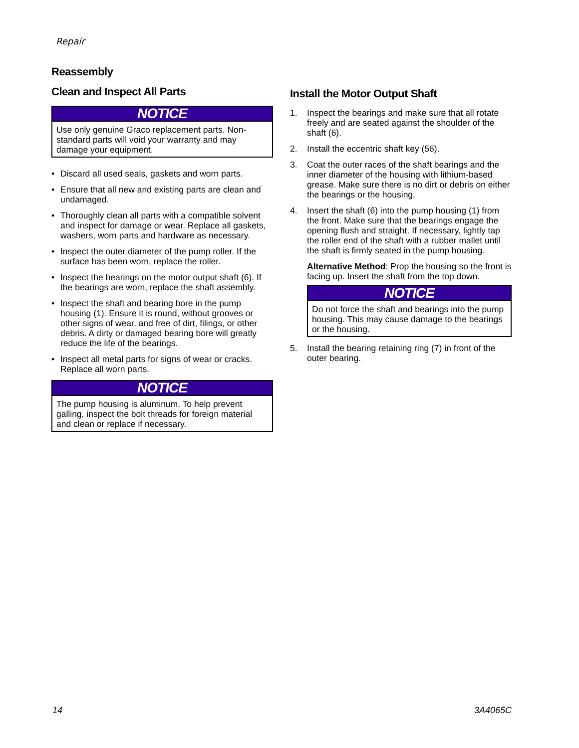Repair
Reassembly
Clean and Inspect All Parts
NOTICE
Use only genuine Graco replacement parts. Non-standard parts will void your warranty and may damage your equipment.
• Discard all used seals, gaskets and worn parts.
• Ensure that all new and existing parts are clean and undamaged.
• Thoroughly clean all parts with a compatible solvent and inspect for damage or wear. Replace all gaskets, washers, worn parts and hardware as necessary.
• Inspect the outer diameter of the pump roller. If the surface has been worn, replace the roller.
• Inspect the bearings on the motor output shaft (6). If the bearings are worn, replace the shaft assembly.
• Inspect the shaft and bearing bore in the pump housing (1). Ensure it is round, without grooves or other signs of wear, and free of dirt, filings, or other debris. A dirty or damaged bearing bore will greatly reduce the life of the bearings.
• Inspect all metal parts for signs of wear or cracks. Replace all worn parts.
NOTICE
The pump housing is aluminum. To help prevent galling, inspect the bolt threads for foreign material and clean or replace if necessary.
Install the Motor Output Shaft
1. Inspect the bearings and make sure that all rotate freely and are seated against the shoulder of the shaft (6).
2. Install the eccentric shaft key (56).
3. Coat the outer races of the shaft bearings and the inner diameter of the housing with lithium-based grease. Make sure there is no dirt or debris on either the bearings or the housing.
4. Insert the shaft (6) into the pump housing (1) from the front. Make sure that the bearings engage the opening flush and straight. If necessary, lightly tap the roller end of the shaft with a rubber mallet until the shaft is firmly seated in the pump housing.
Alternative Method: Prop the housing so the front is facing up. Insert the shaft from the top down.
NOTICE
Do not force the shaft and bearings into the pump housing. This may cause damage to the bearings or the housing.
5. Install the bearing retaining ring (7) in front of the outer bearing.
14 3A4065C